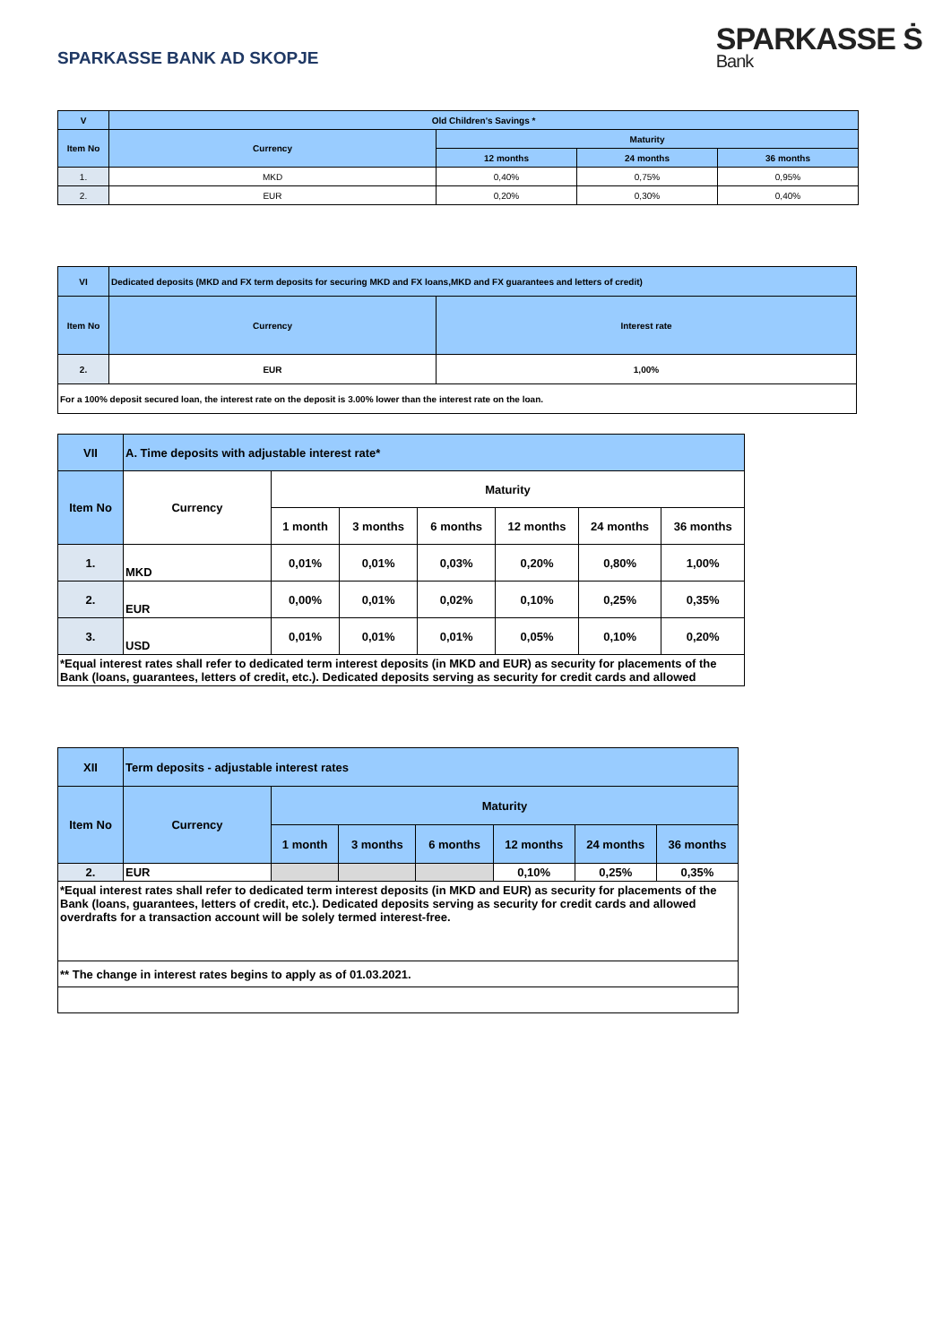SPARKASSE BANK AD SKOPJE
SPARKASSE Ṡ
Bank
| V | Old Children's Savings * | | | |
| --- | --- | --- | --- | --- |
| Item No | Currency | Maturity | | |
| | | 12 months | 24 months | 36 months |
| 1. | MKD | 0,40% | 0,75% | 0,95% |
| 2. | EUR | 0,20% | 0,30% | 0,40% |
| VI | Dedicated deposits (MKD and FX term deposits for securing MKD and FX loans,MKD and FX guarantees and letters of credit) | |
| --- | --- | --- |
| Item No | Currency | Interest rate |
| 2. | EUR | 1,00% |
| For a 100% deposit secured loan, the interest rate on the deposit is 3.00% lower than the interest rate on the loan. | | |
| VII | A. Time deposits with adjustable interest rate* | | | | | | |
| --- | --- | --- | --- | --- | --- | --- | --- |
| Item No | Currency | Maturity | | | | | |
| | | 1 month | 3 months | 6 months | 12 months | 24 months | 36 months |
| 1. | MKD | 0,01% | 0,01% | 0,03% | 0,20% | 0,80% | 1,00% |
| 2. | EUR | 0,00% | 0,01% | 0,02% | 0,10% | 0,25% | 0,35% |
| 3. | USD | 0,01% | 0,01% | 0,01% | 0,05% | 0,10% | 0,20% |
| *Equal interest rates shall refer to dedicated term interest deposits (in MKD and EUR) as security for placements of the Bank (loans, guarantees, letters of credit, etc.). Dedicated deposits serving as security for credit cards and allowed | | | | | | | |
| XII | Term deposits - adjustable interest rates | | | | | | |
| --- | --- | --- | --- | --- | --- | --- | --- |
| Item No | Currency | Maturity | | | | | |
| | | 1 month | 3 months | 6 months | 12 months | 24 months | 36 months |
| 2. | EUR | | | | 0,10% | 0,25% | 0,35% |
| *Equal interest rates shall refer to dedicated term interest deposits (in MKD and EUR) as security for placements of the Bank (loans, guarantees, letters of credit, etc.). Dedicated deposits serving as security for credit cards and allowed overdrafts for a transaction account will be solely termed interest-free. | | | | | | | |
| ** The change in interest rates begins to apply as of 01.03.2021. | | | | | | | |